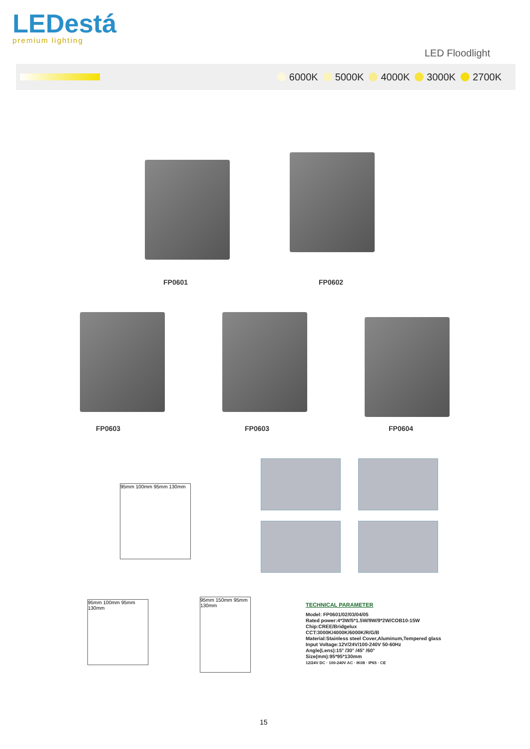LEDestá
premium lighting
LED Floodlight
6000K 5000K 4000K 3000K 2700K
FP0601 FP0602
FP0603 FP0603 FP0604
95mm 100mm 95mm 130mm
95mm 100mm 95mm 130mm
95mm 150mm 95mm 130mm
TECHNICAL PARAMETER
Model: FP0601/02/03/04/05
Rated power:4*3W/5*1.5W/9W/9*2W/COB10-15W
Chip:CREE/Bridgelux
CCT:3000K/4000K/6000K/R/G/B
Material:Stainless steel Cover,Aluminum,Tempered glass
Input Voltage:12V/24V/100-240V 50-60Hz
Angle(Lens):15° /30° /45° /60°
Size(mm):95*95*130mm
12/24V DC · 100-240V AC · IK08 · IP65 · CE
15